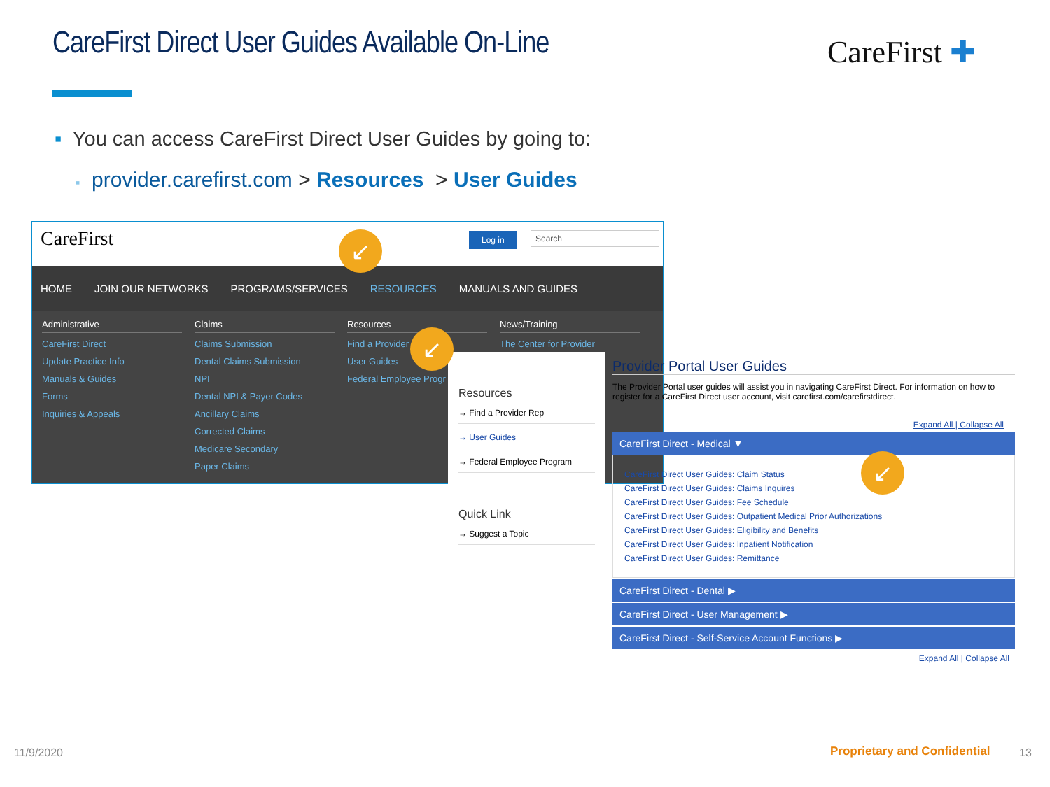CareFirst Direct User Guides Available On-Line
CareFirst ✚
▪ You can access CareFirst Direct User Guides by going to:
▪ provider.carefirst.com > Resources > User Guides
CareFirst Log in Search
HOME JOIN OUR NETWORKS PROGRAMS/SERVICES RESOURCES MANUALS AND GUIDES
Administrative
CareFirst Direct
Update Practice Info
Manuals & Guides
Forms
Inquiries & Appeals
Claims
Claims Submission
Dental Claims Submission
NPI
Dental NPI & Payer Codes
Ancillary Claims
Corrected Claims
Medicare Secondary
Paper Claims
Resources
Find a Provider
User Guides
Federal Employee Progr
News/Training
The Center for Provider
Resources
→ Find a Provider Rep
→ User Guides
→ Federal Employee Program
Quick Link
→ Suggest a Topic
Provider Portal User Guides
The Provider Portal user guides will assist you in navigating CareFirst Direct. For information on how to register for a CareFirst Direct user account, visit carefirst.com/carefirstdirect.
Expand All | Collapse All
CareFirst Direct - Medical ▼
CareFirst Direct User Guides: Claim Status
CareFirst Direct User Guides: Claims Inquires
CareFirst Direct User Guides: Fee Schedule
CareFirst Direct User Guides: Outpatient Medical Prior Authorizations
CareFirst Direct User Guides: Eligibility and Benefits
CareFirst Direct User Guides: Inpatient Notification
CareFirst Direct User Guides: Remittance
CareFirst Direct - Dental ▶
CareFirst Direct - User Management ▶
CareFirst Direct - Self-Service Account Functions ▶
Expand All | Collapse All
↙
↙
↙
11/9/2020 Proprietary and Confidential 13